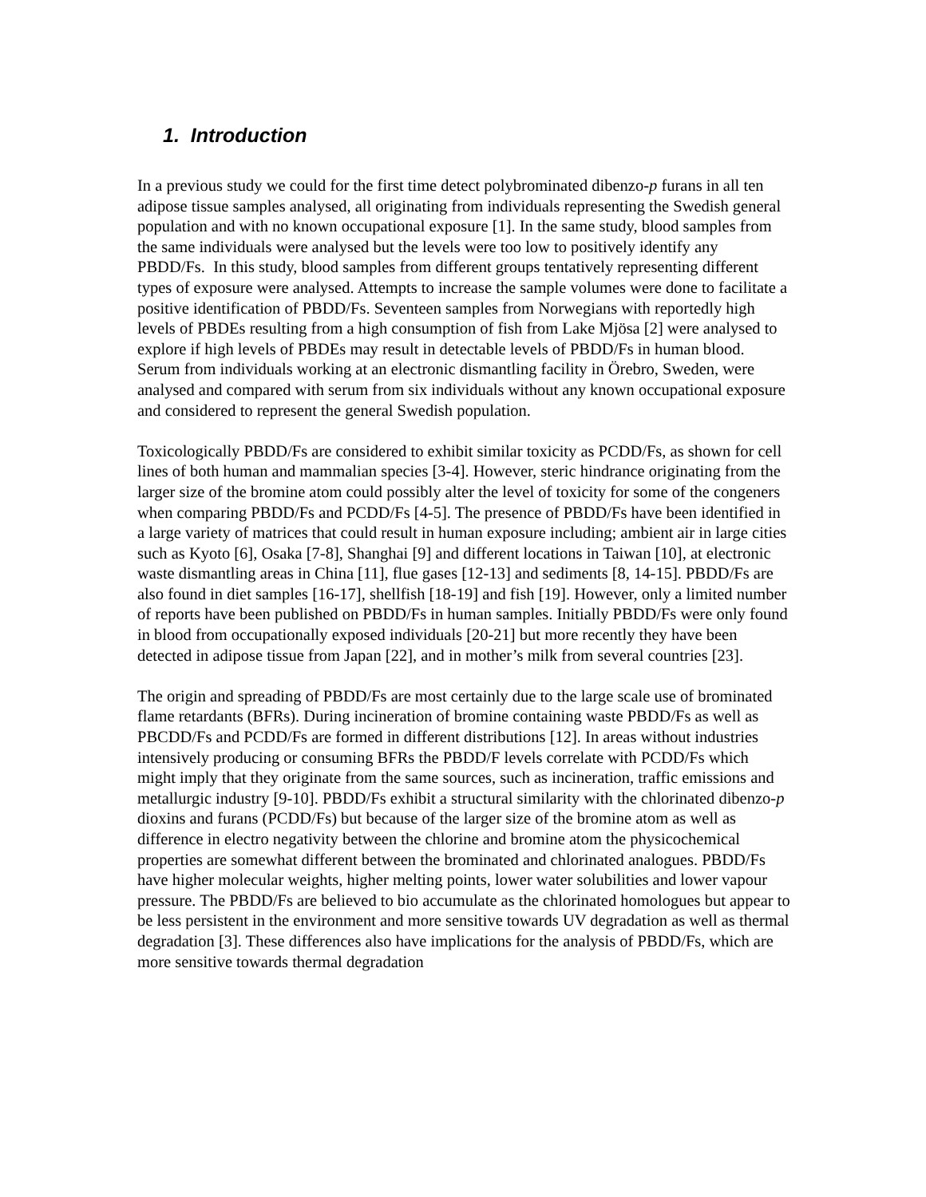1. Introduction
In a previous study we could for the first time detect polybrominated dibenzo-p furans in all ten adipose tissue samples analysed, all originating from individuals representing the Swedish general population and with no known occupational exposure [1]. In the same study, blood samples from the same individuals were analysed but the levels were too low to positively identify any PBDD/Fs. In this study, blood samples from different groups tentatively representing different types of exposure were analysed. Attempts to increase the sample volumes were done to facilitate a positive identification of PBDD/Fs. Seventeen samples from Norwegians with reportedly high levels of PBDEs resulting from a high consumption of fish from Lake Mjösa [2] were analysed to explore if high levels of PBDEs may result in detectable levels of PBDD/Fs in human blood. Serum from individuals working at an electronic dismantling facility in Örebro, Sweden, were analysed and compared with serum from six individuals without any known occupational exposure and considered to represent the general Swedish population.
Toxicologically PBDD/Fs are considered to exhibit similar toxicity as PCDD/Fs, as shown for cell lines of both human and mammalian species [3-4]. However, steric hindrance originating from the larger size of the bromine atom could possibly alter the level of toxicity for some of the congeners when comparing PBDD/Fs and PCDD/Fs [4-5]. The presence of PBDD/Fs have been identified in a large variety of matrices that could result in human exposure including; ambient air in large cities such as Kyoto [6], Osaka [7-8], Shanghai [9] and different locations in Taiwan [10], at electronic waste dismantling areas in China [11], flue gases [12-13] and sediments [8, 14-15]. PBDD/Fs are also found in diet samples [16-17], shellfish [18-19] and fish [19]. However, only a limited number of reports have been published on PBDD/Fs in human samples. Initially PBDD/Fs were only found in blood from occupationally exposed individuals [20-21] but more recently they have been detected in adipose tissue from Japan [22], and in mother’s milk from several countries [23].
The origin and spreading of PBDD/Fs are most certainly due to the large scale use of brominated flame retardants (BFRs). During incineration of bromine containing waste PBDD/Fs as well as PBCDD/Fs and PCDD/Fs are formed in different distributions [12]. In areas without industries intensively producing or consuming BFRs the PBDD/F levels correlate with PCDD/Fs which might imply that they originate from the same sources, such as incineration, traffic emissions and metallurgic industry [9-10]. PBDD/Fs exhibit a structural similarity with the chlorinated dibenzo-p dioxins and furans (PCDD/Fs) but because of the larger size of the bromine atom as well as difference in electro negativity between the chlorine and bromine atom the physicochemical properties are somewhat different between the brominated and chlorinated analogues. PBDD/Fs have higher molecular weights, higher melting points, lower water solubilities and lower vapour pressure. The PBDD/Fs are believed to bio accumulate as the chlorinated homologues but appear to be less persistent in the environment and more sensitive towards UV degradation as well as thermal degradation [3]. These differences also have implications for the analysis of PBDD/Fs, which are more sensitive towards thermal degradation